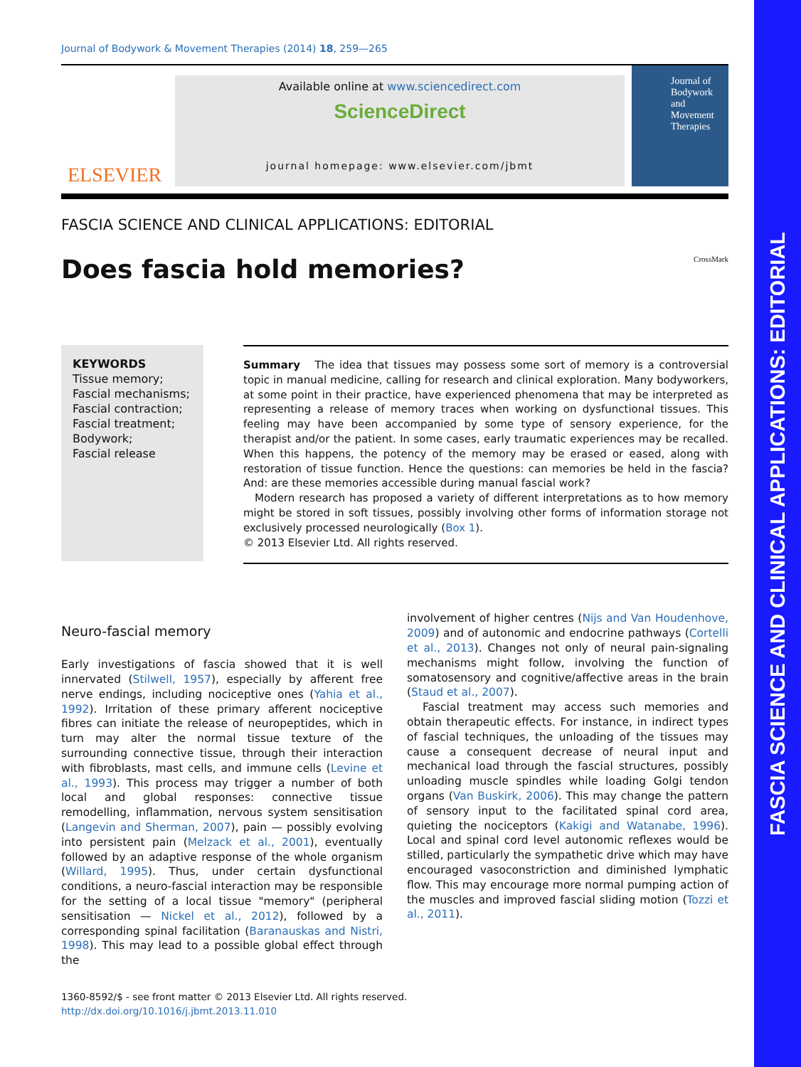FASCIA SCIENCE AND CLINICAL APPLICATIONS: EDITORIAL
Journal of Bodywork & Movement Therapies (2014) 18, 259—265
ELSEVIER
Available online at www.sciencedirect.com
ScienceDirect
journal homepage: www.elsevier.com/jbmt
Journal of Bodywork and Movement Therapies
FASCIA SCIENCE AND CLINICAL APPLICATIONS: EDITORIAL
Does fascia hold memories? CrossMark
KEYWORDS
Tissue memory;
Fascial mechanisms;
Fascial contraction;
Fascial treatment;
Bodywork;
Fascial release
Summary The idea that tissues may possess some sort of memory is a controversial topic in manual medicine, calling for research and clinical exploration. Many bodyworkers, at some point in their practice, have experienced phenomena that may be interpreted as representing a release of memory traces when working on dysfunctional tissues. This feeling may have been accompanied by some type of sensory experience, for the therapist and/or the patient. In some cases, early traumatic experiences may be recalled. When this happens, the potency of the memory may be erased or eased, along with restoration of tissue function. Hence the questions: can memories be held in the fascia? And: are these memories accessible during manual fascial work?
Modern research has proposed a variety of different interpretations as to how memory might be stored in soft tissues, possibly involving other forms of information storage not exclusively processed neurologically (Box 1).
© 2013 Elsevier Ltd. All rights reserved.
Neuro-fascial memory
Early investigations of fascia showed that it is well innervated (Stilwell, 1957), especially by afferent free nerve endings, including nociceptive ones (Yahia et al., 1992). Irritation of these primary afferent nociceptive fibres can initiate the release of neuropeptides, which in turn may alter the normal tissue texture of the surrounding connective tissue, through their interaction with fibroblasts, mast cells, and immune cells (Levine et al., 1993). This process may trigger a number of both local and global responses: connective tissue remodelling, inflammation, nervous system sensitisation (Langevin and Sherman, 2007), pain — possibly evolving into persistent pain (Melzack et al., 2001), eventually followed by an adaptive response of the whole organism (Willard, 1995). Thus, under certain dysfunctional conditions, a neuro-fascial interaction may be responsible for the setting of a local tissue "memory" (peripheral sensitisation — Nickel et al., 2012), followed by a corresponding spinal facilitation (Baranauskas and Nistri, 1998). This may lead to a possible global effect through the
involvement of higher centres (Nijs and Van Houdenhove, 2009) and of autonomic and endocrine pathways (Cortelli et al., 2013). Changes not only of neural pain-signaling mechanisms might follow, involving the function of somatosensory and cognitive/affective areas in the brain (Staud et al., 2007).
Fascial treatment may access such memories and obtain therapeutic effects. For instance, in indirect types of fascial techniques, the unloading of the tissues may cause a consequent decrease of neural input and mechanical load through the fascial structures, possibly unloading muscle spindles while loading Golgi tendon organs (Van Buskirk, 2006). This may change the pattern of sensory input to the facilitated spinal cord area, quieting the nociceptors (Kakigi and Watanabe, 1996). Local and spinal cord level autonomic reflexes would be stilled, particularly the sympathetic drive which may have encouraged vasoconstriction and diminished lymphatic flow. This may encourage more normal pumping action of the muscles and improved fascial sliding motion (Tozzi et al., 2011).
1360-8592/$ - see front matter © 2013 Elsevier Ltd. All rights reserved.
http://dx.doi.org/10.1016/j.jbmt.2013.11.010